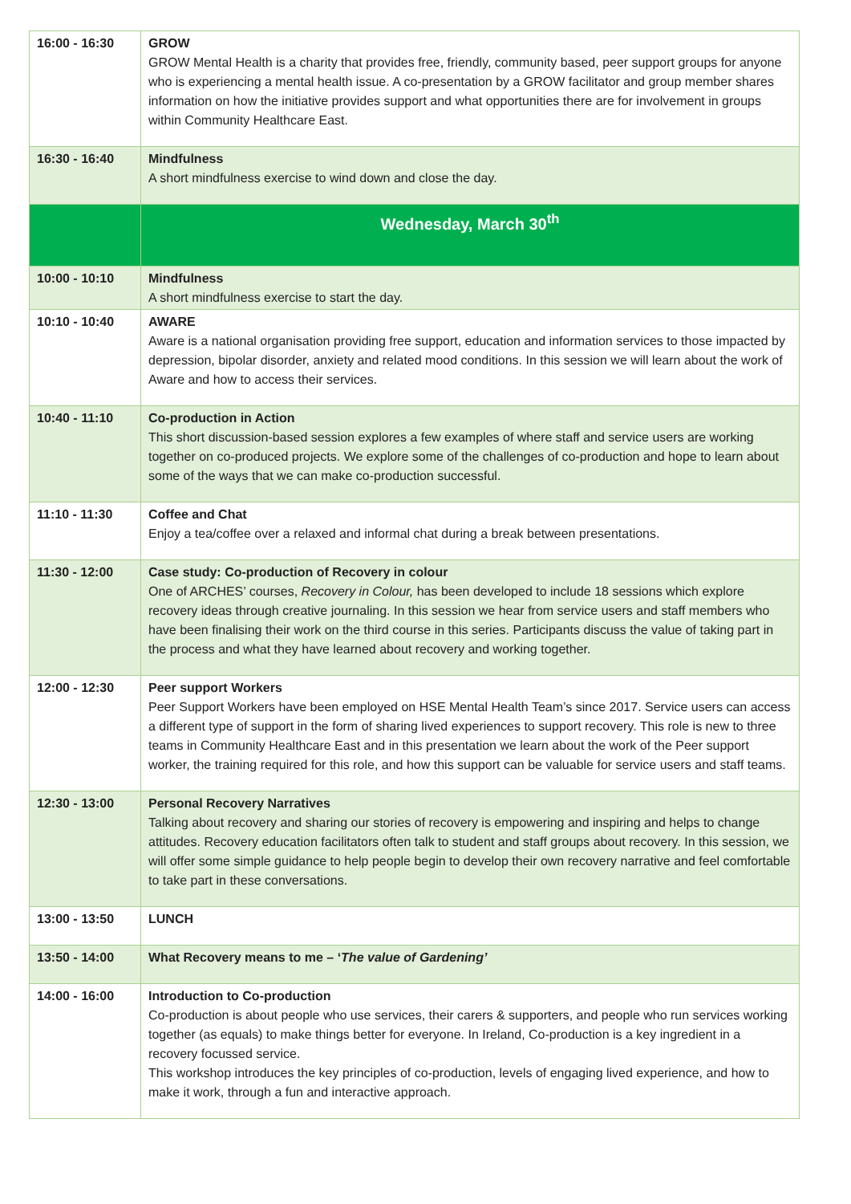| 16:00 - 16:30 | GROW GROW Mental Health is a charity that provides free, friendly, community based, peer support groups for anyone who is experiencing a mental health issue. A co-presentation by a GROW facilitator and group member shares information on how the initiative provides support and what opportunities there are for involvement in groups within Community Healthcare East. |
| 16:30 - 16:40 | Mindfulness A short mindfulness exercise to wind down and close the day. |
| | Wednesday, March 30<sup>th</sup> |
| 10:00 - 10:10 | Mindfulness A short mindfulness exercise to start the day. |
| 10:10 - 10:40 | AWARE Aware is a national organisation providing free support, education and information services to those impacted by depression, bipolar disorder, anxiety and related mood conditions. In this session we will learn about the work of Aware and how to access their services. |
| 10:40 - 11:10 | Co-production in Action This short discussion-based session explores a few examples of where staff and service users are working together on co-produced projects. We explore some of the challenges of co-production and hope to learn about some of the ways that we can make co-production successful. |
| 11:10 - 11:30 | Coffee and Chat Enjoy a tea/coffee over a relaxed and informal chat during a break between presentations. |
| 11:30 - 12:00 | Case study: Co-production of Recovery in colour One of ARCHES’ courses, Recovery in Colour, has been developed to include 18 sessions which explore recovery ideas through creative journaling. In this session we hear from service users and staff members who have been finalising their work on the third course in this series. Participants discuss the value of taking part in the process and what they have learned about recovery and working together. |
| 12:00 - 12:30 | Peer support Workers Peer Support Workers have been employed on HSE Mental Health Team’s since 2017. Service users can access a different type of support in the form of sharing lived experiences to support recovery. This role is new to three teams in Community Healthcare East and in this presentation we learn about the work of the Peer support worker, the training required for this role, and how this support can be valuable for service users and staff teams. |
| 12:30 - 13:00 | Personal Recovery Narratives Talking about recovery and sharing our stories of recovery is empowering and inspiring and helps to change attitudes. Recovery education facilitators often talk to student and staff groups about recovery. In this session, we will offer some simple guidance to help people begin to develop their own recovery narrative and feel comfortable to take part in these conversations. |
| 13:00 - 13:50 | LUNCH |
| 13:50 - 14:00 | What Recovery means to me – ‘ The value of Gardening’ |
| 14:00 - 16:00 | Introduction to Co-production Co-production is about people who use services, their carers & supporters, and people who run services working together (as equals) to make things better for everyone. In Ireland, Co-production is a key ingredient in a recovery focussed service. This workshop introduces the key principles of co-production, levels of engaging lived experience, and how to make it work, through a fun and interactive approach. |